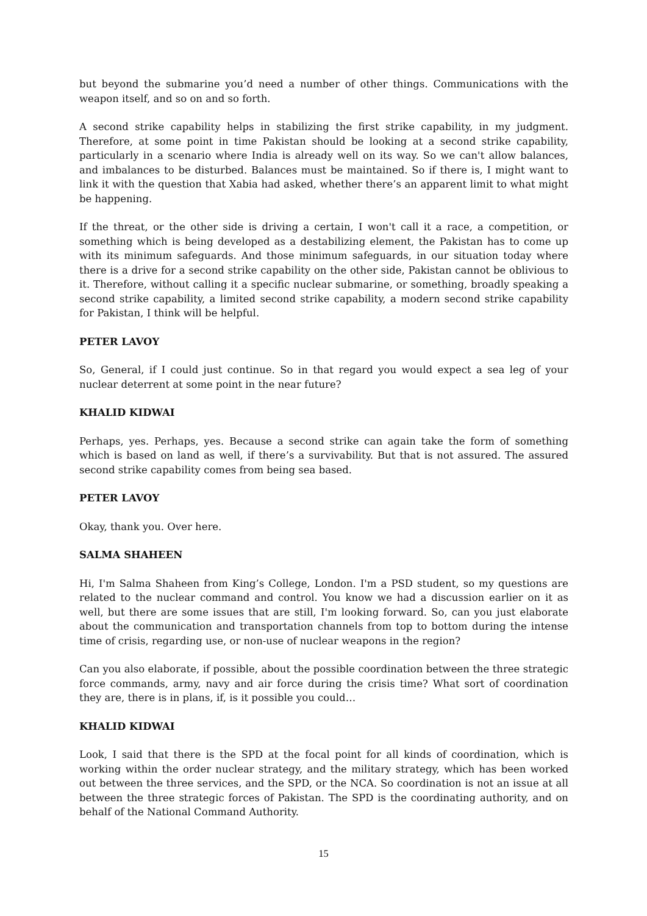but beyond the submarine you’d need a number of other things. Communications with the weapon itself, and so on and so forth.
A second strike capability helps in stabilizing the first strike capability, in my judgment. Therefore, at some point in time Pakistan should be looking at a second strike capability, particularly in a scenario where India is already well on its way. So we can't allow balances, and imbalances to be disturbed. Balances must be maintained. So if there is, I might want to link it with the question that Xabia had asked, whether there’s an apparent limit to what might be happening.
If the threat, or the other side is driving a certain, I won't call it a race, a competition, or something which is being developed as a destabilizing element, the Pakistan has to come up with its minimum safeguards. And those minimum safeguards, in our situation today where there is a drive for a second strike capability on the other side, Pakistan cannot be oblivious to it. Therefore, without calling it a specific nuclear submarine, or something, broadly speaking a second strike capability, a limited second strike capability, a modern second strike capability for Pakistan, I think will be helpful.
PETER LAVOY
So, General, if I could just continue. So in that regard you would expect a sea leg of your nuclear deterrent at some point in the near future?
KHALID KIDWAI
Perhaps, yes. Perhaps, yes. Because a second strike can again take the form of something which is based on land as well, if there’s a survivability. But that is not assured. The assured second strike capability comes from being sea based.
PETER LAVOY
Okay, thank you. Over here.
SALMA SHAHEEN
Hi, I'm Salma Shaheen from King’s College, London. I'm a PSD student, so my questions are related to the nuclear command and control. You know we had a discussion earlier on it as well, but there are some issues that are still, I'm looking forward. So, can you just elaborate about the communication and transportation channels from top to bottom during the intense time of crisis, regarding use, or non-use of nuclear weapons in the region?
Can you also elaborate, if possible, about the possible coordination between the three strategic force commands, army, navy and air force during the crisis time? What sort of coordination they are, there is in plans, if, is it possible you could…
KHALID KIDWAI
Look, I said that there is the SPD at the focal point for all kinds of coordination, which is working within the order nuclear strategy, and the military strategy, which has been worked out between the three services, and the SPD, or the NCA. So coordination is not an issue at all between the three strategic forces of Pakistan. The SPD is the coordinating authority, and on behalf of the National Command Authority.
15